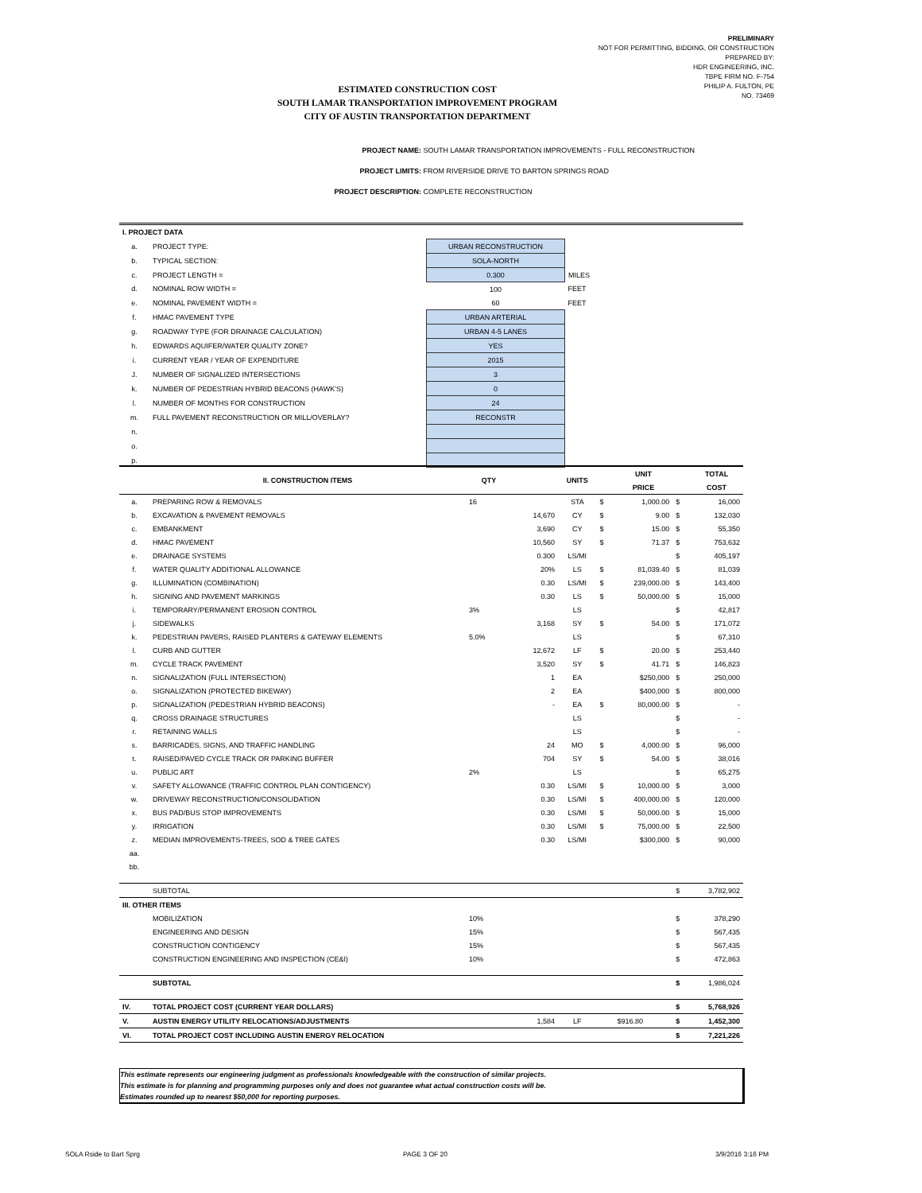PRELIMINARY
NOT FOR PERMITTING, BIDDING, OR CONSTRUCTION
PREPARED BY:
HDR ENGINEERING, INC.
TBPE FIRM NO. F-754
PHILIP A. FULTON, PE
NO. 73469
ESTIMATED CONSTRUCTION COST
SOUTH LAMAR TRANSPORTATION IMPROVEMENT PROGRAM
CITY OF AUSTIN TRANSPORTATION DEPARTMENT
PROJECT NAME: SOUTH LAMAR TRANSPORTATION IMPROVEMENTS - FULL RECONSTRUCTION
PROJECT LIMITS: FROM RIVERSIDE DRIVE TO BARTON SPRINGS ROAD
PROJECT DESCRIPTION: COMPLETE RECONSTRUCTION
| I. PROJECT DATA | | | |
| --- | --- | --- | --- |
| a. | PROJECT TYPE: | URBAN RECONSTRUCTION | |
| b. | TYPICAL SECTION: | SOLA-NORTH | |
| c. | PROJECT LENGTH = | 0.300 | MILES |
| d. | NOMINAL ROW WIDTH = | 100 | FEET |
| e. | NOMINAL PAVEMENT WIDTH = | 60 | FEET |
| f. | HMAC PAVEMENT TYPE | URBAN ARTERIAL | |
| g. | ROADWAY TYPE (FOR DRAINAGE CALCULATION) | URBAN 4-5 LANES | |
| h. | EDWARDS AQUIFER/WATER QUALITY ZONE? | YES | |
| i. | CURRENT YEAR / YEAR OF EXPENDITURE | 2015 | |
| J. | NUMBER OF SIGNALIZED INTERSECTIONS | 3 | |
| k. | NUMBER OF PEDESTRIAN HYBRID BEACONS (HAWK'S) | 0 | |
| l. | NUMBER OF MONTHS FOR CONSTRUCTION | 24 | |
| m. | FULL PAVEMENT RECONSTRUCTION OR MILL/OVERLAY? | RECONSTR | |
| n. | | | |
| o. | | | |
| p. | | | |
| | II. CONSTRUCTION ITEMS | QTY | | UNITS | | UNIT | | TOTAL |
| --- | --- | --- | --- | --- | --- | --- | --- | --- |
| | | | | | | PRICE | | COST |
| a. | PREPARING ROW & REMOVALS | 16 | | STA | $ | 1,000.00 | $ | 16,000 |
| b. | EXCAVATION & PAVEMENT REMOVALS | | 14,670 | CY | $ | 9.00 | $ | 132,030 |
| c. | EMBANKMENT | | 3,690 | CY | $ | 15.00 | $ | 55,350 |
| d. | HMAC PAVEMENT | | 10,560 | SY | $ | 71.37 | $ | 753,632 |
| e. | DRAINAGE SYSTEMS | | 0.300 | LS/MI | | | $ | 405,197 |
| f. | WATER QUALITY ADDITIONAL ALLOWANCE | | 20% | LS | $ | 81,039.40 | $ | 81,039 |
| g. | ILLUMINATION (COMBINATION) | | 0.30 | LS/MI | $ | 239,000.00 | $ | 143,400 |
| h. | SIGNING AND PAVEMENT MARKINGS | | 0.30 | LS | $ | 50,000.00 | $ | 15,000 |
| i. | TEMPORARY/PERMANENT EROSION CONTROL | 3% | | LS | | | $ | 42,817 |
| j. | SIDEWALKS | | 3,168 | SY | $ | 54.00 | $ | 171,072 |
| k. | PEDESTRIAN PAVERS, RAISED PLANTERS & GATEWAY ELEMENTS | 5.0% | | LS | | | $ | 67,310 |
| l. | CURB AND GUTTER | | 12,672 | LF | $ | 20.00 | $ | 253,440 |
| m. | CYCLE TRACK PAVEMENT | | 3,520 | SY | $ | 41.71 | $ | 146,823 |
| n. | SIGNALIZATION (FULL INTERSECTION) | | 1 | EA | | $250,000 | $ | 250,000 |
| o. | SIGNALIZATION (PROTECTED BIKEWAY) | | 2 | EA | | $400,000 | $ | 800,000 |
| p. | SIGNALIZATION (PEDESTRIAN HYBRID BEACONS) | | - | EA | $ | 80,000.00 | $ | - |
| q. | CROSS DRAINAGE STRUCTURES | | | LS | | | $ | - |
| r. | RETAINING WALLS | | | LS | | | $ | - |
| s. | BARRICADES, SIGNS, AND TRAFFIC HANDLING | | 24 | MO | $ | 4,000.00 | $ | 96,000 |
| t. | RAISED/PAVED CYCLE TRACK OR PARKING BUFFER | | 704 | SY | $ | 54.00 | $ | 38,016 |
| u. | PUBLIC ART | 2% | | LS | | | $ | 65,275 |
| v. | SAFETY ALLOWANCE (TRAFFIC CONTROL PLAN CONTIGENCY) | | 0.30 | LS/MI | $ | 10,000.00 | $ | 3,000 |
| w. | DRIVEWAY RECONSTRUCTION/CONSOLIDATION | | 0.30 | LS/MI | $ | 400,000.00 | $ | 120,000 |
| x. | BUS PAD/BUS STOP IMPROVEMENTS | | 0.30 | LS/MI | $ | 50,000.00 | $ | 15,000 |
| y. | IRRIGATION | | 0.30 | LS/MI | $ | 75,000.00 | $ | 22,500 |
| z. | MEDIAN IMPROVEMENTS-TREES, SOD & TREE GATES | | 0.30 | LS/MI | | $300,000 | $ | 90,000 |
| aa. | | | | | | | | |
| bb. | | | | | | | | |
| | SUBTOTAL | | | | | | $ | 3,782,902 |
| III. OTHER ITEMS | | | | | | | | |
| | MOBILIZATION | 10% | | | | | $ | 378,290 |
| | ENGINEERING AND DESIGN | 15% | | | | | $ | 567,435 |
| | CONSTRUCTION CONTIGENCY | 15% | | | | | $ | 567,435 |
| | CONSTRUCTION ENGINEERING AND INSPECTION (CE&I) | 10% | | | | | $ | 472,863 |
| | SUBTOTAL | | | | | | $ | 1,986,024 |
| IV. | TOTAL PROJECT COST (CURRENT YEAR DOLLARS) | | | | | | $ | 5,768,926 |
| V. | AUSTIN ENERGY UTILITY RELOCATIONS/ADJUSTMENTS | | 1,584 | LF | | $916.80 | $ | 1,452,300 |
| VI. | TOTAL PROJECT COST INCLUDING AUSTIN ENERGY RELOCATION | | | | | | $ | 7,221,226 |
This estimate represents our engineering judgment as professionals knowledgeable with the construction of similar projects.
This estimate is for planning and programming purposes only and does not guarantee what actual construction costs will be.
Estimates rounded up to nearest $50,000 for reporting purposes.
SOLA Rside to Bart Sprg PAGE 3 OF 20 3/9/2016 3:16 PM